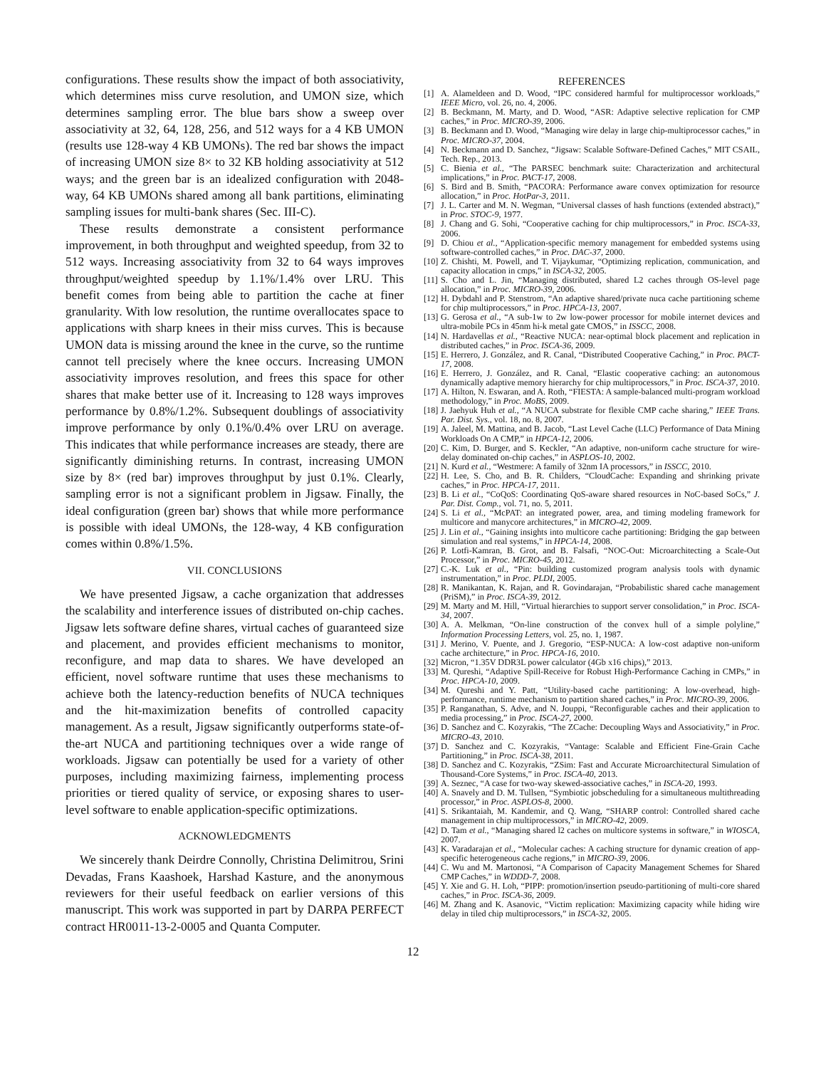configurations. These results show the impact of both associativity, which determines miss curve resolution, and UMON size, which determines sampling error. The blue bars show a sweep over associativity at 32, 64, 128, 256, and 512 ways for a 4 KB UMON (results use 128-way 4 KB UMONs). The red bar shows the impact of increasing UMON size 8× to 32 KB holding associativity at 512 ways; and the green bar is an idealized configuration with 2048-way, 64 KB UMONs shared among all bank partitions, eliminating sampling issues for multi-bank shares (Sec. III-C).
These results demonstrate a consistent performance improvement, in both throughput and weighted speedup, from 32 to 512 ways. Increasing associativity from 32 to 64 ways improves throughput/weighted speedup by 1.1%/1.4% over LRU. This benefit comes from being able to partition the cache at finer granularity. With low resolution, the runtime overallocates space to applications with sharp knees in their miss curves. This is because UMON data is missing around the knee in the curve, so the runtime cannot tell precisely where the knee occurs. Increasing UMON associativity improves resolution, and frees this space for other shares that make better use of it. Increasing to 128 ways improves performance by 0.8%/1.2%. Subsequent doublings of associativity improve performance by only 0.1%/0.4% over LRU on average. This indicates that while performance increases are steady, there are significantly diminishing returns. In contrast, increasing UMON size by 8× (red bar) improves throughput by just 0.1%. Clearly, sampling error is not a significant problem in Jigsaw. Finally, the ideal configuration (green bar) shows that while more performance is possible with ideal UMONs, the 128-way, 4 KB configuration comes within 0.8%/1.5%.
VII. CONCLUSIONS
We have presented Jigsaw, a cache organization that addresses the scalability and interference issues of distributed on-chip caches. Jigsaw lets software define shares, virtual caches of guaranteed size and placement, and provides efficient mechanisms to monitor, reconfigure, and map data to shares. We have developed an efficient, novel software runtime that uses these mechanisms to achieve both the latency-reduction benefits of NUCA techniques and the hit-maximization benefits of controlled capacity management. As a result, Jigsaw significantly outperforms state-of-the-art NUCA and partitioning techniques over a wide range of workloads. Jigsaw can potentially be used for a variety of other purposes, including maximizing fairness, implementing process priorities or tiered quality of service, or exposing shares to user-level software to enable application-specific optimizations.
ACKNOWLEDGMENTS
We sincerely thank Deirdre Connolly, Christina Delimitrou, Srini Devadas, Frans Kaashoek, Harshad Kasture, and the anonymous reviewers for their useful feedback on earlier versions of this manuscript. This work was supported in part by DARPA PERFECT contract HR0011-13-2-0005 and Quanta Computer.
REFERENCES
[1] A. Alameldeen and D. Wood, “IPC considered harmful for multiprocessor workloads,” IEEE Micro, vol. 26, no. 4, 2006.
[2] B. Beckmann, M. Marty, and D. Wood, “ASR: Adaptive selective replication for CMP caches,” in Proc. MICRO-39, 2006.
[3] B. Beckmann and D. Wood, “Managing wire delay in large chip-multiprocessor caches,” in Proc. MICRO-37, 2004.
[4] N. Beckmann and D. Sanchez, “Jigsaw: Scalable Software-Defined Caches,” MIT CSAIL, Tech. Rep., 2013.
[5] C. Bienia et al., “The PARSEC benchmark suite: Characterization and architectural implications,” in Proc. PACT-17, 2008.
[6] S. Bird and B. Smith, “PACORA: Performance aware convex optimization for resource allocation,” in Proc. HotPar-3, 2011.
[7] J. L. Carter and M. N. Wegman, “Universal classes of hash functions (extended abstract),” in Proc. STOC-9, 1977.
[8] J. Chang and G. Sohi, “Cooperative caching for chip multiprocessors,” in Proc. ISCA-33, 2006.
[9] D. Chiou et al., “Application-specific memory management for embedded systems using software-controlled caches,” in Proc. DAC-37, 2000.
[10] Z. Chishti, M. Powell, and T. Vijaykumar, “Optimizing replication, communication, and capacity allocation in cmps,” in ISCA-32, 2005.
[11] S. Cho and L. Jin, “Managing distributed, shared L2 caches through OS-level page allocation,” in Proc. MICRO-39, 2006.
[12] H. Dybdahl and P. Stenstrom, “An adaptive shared/private nuca cache partitioning scheme for chip multiprocessors,” in Proc. HPCA-13, 2007.
[13] G. Gerosa et al., “A sub-1w to 2w low-power processor for mobile internet devices and ultra-mobile PCs in 45nm hi-k metal gate CMOS,” in ISSCC, 2008.
[14] N. Hardavellas et al., “Reactive NUCA: near-optimal block placement and replication in distributed caches,” in Proc. ISCA-36, 2009.
[15] E. Herrero, J. González, and R. Canal, “Distributed Cooperative Caching,” in Proc. PACT-17, 2008.
[16] E. Herrero, J. González, and R. Canal, “Elastic cooperative caching: an autonomous dynamically adaptive memory hierarchy for chip multiprocessors,” in Proc. ISCA-37, 2010.
[17] A. Hilton, N. Eswaran, and A. Roth, “FIESTA: A sample-balanced multi-program workload methodology,” in Proc. MoBS, 2009.
[18] J. Jaehyuk Huh et al., “A NUCA substrate for flexible CMP cache sharing,” IEEE Trans. Par. Dist. Sys., vol. 18, no. 8, 2007.
[19] A. Jaleel, M. Mattina, and B. Jacob, “Last Level Cache (LLC) Performance of Data Mining Workloads On A CMP,” in HPCA-12, 2006.
[20] C. Kim, D. Burger, and S. Keckler, “An adaptive, non-uniform cache structure for wire-delay dominated on-chip caches,” in ASPLOS-10, 2002.
[21] N. Kurd et al., “Westmere: A family of 32nm IA processors,” in ISSCC, 2010.
[22] H. Lee, S. Cho, and B. R. Childers, “CloudCache: Expanding and shrinking private caches,” in Proc. HPCA-17, 2011.
[23] B. Li et al., “CoQoS: Coordinating QoS-aware shared resources in NoC-based SoCs,” J. Par. Dist. Comp., vol. 71, no. 5, 2011.
[24] S. Li et al., “McPAT: an integrated power, area, and timing modeling framework for multicore and manycore architectures,” in MICRO-42, 2009.
[25] J. Lin et al., “Gaining insights into multicore cache partitioning: Bridging the gap between simulation and real systems,” in HPCA-14, 2008.
[26] P. Lotfi-Kamran, B. Grot, and B. Falsafi, “NOC-Out: Microarchitecting a Scale-Out Processor,” in Proc. MICRO-45, 2012.
[27] C.-K. Luk et al., “Pin: building customized program analysis tools with dynamic instrumentation,” in Proc. PLDI, 2005.
[28] R. Manikantan, K. Rajan, and R. Govindarajan, “Probabilistic shared cache management (PriSM),” in Proc. ISCA-39, 2012.
[29] M. Marty and M. Hill, “Virtual hierarchies to support server consolidation,” in Proc. ISCA-34, 2007.
[30] A. A. Melkman, “On-line construction of the convex hull of a simple polyline,” Information Processing Letters, vol. 25, no. 1, 1987.
[31] J. Merino, V. Puente, and J. Gregorio, “ESP-NUCA: A low-cost adaptive non-uniform cache architecture,” in Proc. HPCA-16, 2010.
[32] Micron, “1.35V DDR3L power calculator (4Gb x16 chips),” 2013.
[33] M. Qureshi, “Adaptive Spill-Receive for Robust High-Performance Caching in CMPs,” in Proc. HPCA-10, 2009.
[34] M. Qureshi and Y. Patt, “Utility-based cache partitioning: A low-overhead, high-performance, runtime mechanism to partition shared caches,” in Proc. MICRO-39, 2006.
[35] P. Ranganathan, S. Adve, and N. Jouppi, “Reconfigurable caches and their application to media processing,” in Proc. ISCA-27, 2000.
[36] D. Sanchez and C. Kozyrakis, “The ZCache: Decoupling Ways and Associativity,” in Proc. MICRO-43, 2010.
[37] D. Sanchez and C. Kozyrakis, “Vantage: Scalable and Efficient Fine-Grain Cache Partitioning,” in Proc. ISCA-38, 2011.
[38] D. Sanchez and C. Kozyrakis, “ZSim: Fast and Accurate Microarchitectural Simulation of Thousand-Core Systems,” in Proc. ISCA-40, 2013.
[39] A. Seznec, “A case for two-way skewed-associative caches,” in ISCA-20, 1993.
[40] A. Snavely and D. M. Tullsen, “Symbiotic jobscheduling for a simultaneous multithreading processor,” in Proc. ASPLOS-8, 2000.
[41] S. Srikantaiah, M. Kandemir, and Q. Wang, “SHARP control: Controlled shared cache management in chip multiprocessors,” in MICRO-42, 2009.
[42] D. Tam et al., “Managing shared l2 caches on multicore systems in software,” in WIOSCA, 2007.
[43] K. Varadarajan et al., “Molecular caches: A caching structure for dynamic creation of app-specific heterogeneous cache regions,” in MICRO-39, 2006.
[44] C. Wu and M. Martonosi, “A Comparison of Capacity Management Schemes for Shared CMP Caches,” in WDDD-7, 2008.
[45] Y. Xie and G. H. Loh, “PIPP: promotion/insertion pseudo-partitioning of multi-core shared caches,” in Proc. ISCA-36, 2009.
[46] M. Zhang and K. Asanovic, “Victim replication: Maximizing capacity while hiding wire delay in tiled chip multiprocessors,” in ISCA-32, 2005.
12